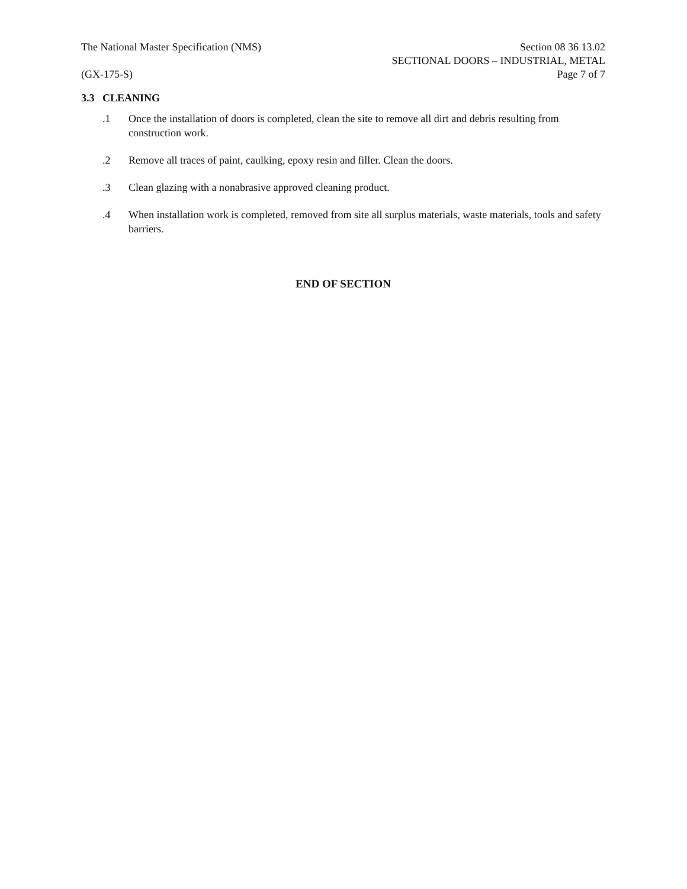The National Master Specification (NMS)
(GX-175-S)
Section 08 36 13.02
SECTIONAL DOORS – INDUSTRIAL, METAL
Page 7 of 7
3.3 CLEANING
.1 Once the installation of doors is completed, clean the site to remove all dirt and debris resulting from construction work.
.2 Remove all traces of paint, caulking, epoxy resin and filler. Clean the doors.
.3 Clean glazing with a nonabrasive approved cleaning product.
.4 When installation work is completed, removed from site all surplus materials, waste materials, tools and safety barriers.
END OF SECTION